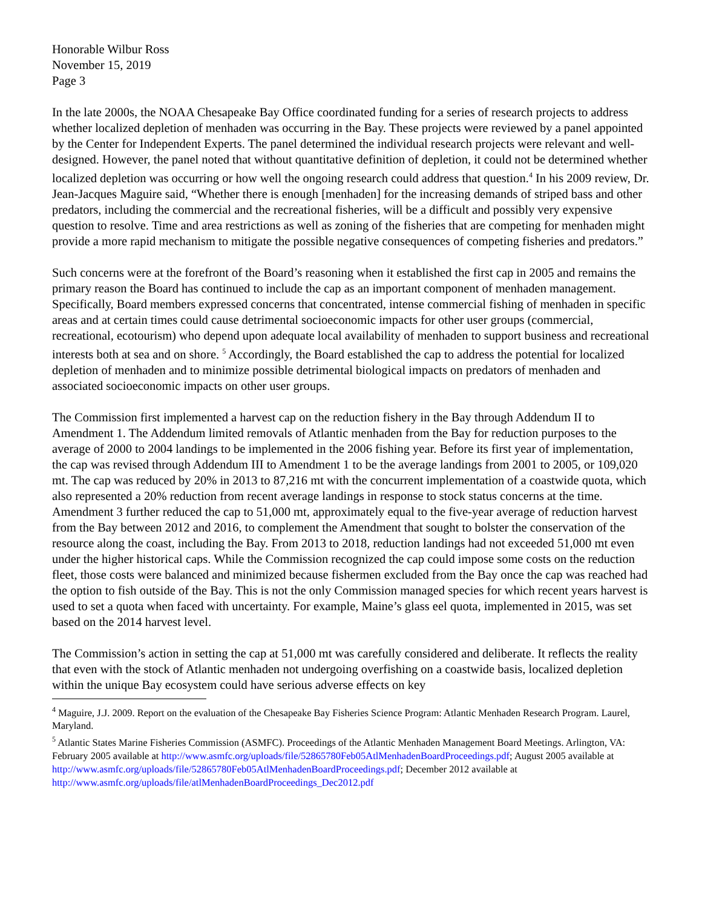Honorable Wilbur Ross
November 15, 2019
Page 3
In the late 2000s, the NOAA Chesapeake Bay Office coordinated funding for a series of research projects to address whether localized depletion of menhaden was occurring in the Bay. These projects were reviewed by a panel appointed by the Center for Independent Experts. The panel determined the individual research projects were relevant and well-designed. However, the panel noted that without quantitative definition of depletion, it could not be determined whether localized depletion was occurring or how well the ongoing research could address that question.<sup>4</sup> In his 2009 review, Dr. Jean-Jacques Maguire said, “Whether there is enough [menhaden] for the increasing demands of striped bass and other predators, including the commercial and the recreational fisheries, will be a difficult and possibly very expensive question to resolve. Time and area restrictions as well as zoning of the fisheries that are competing for menhaden might provide a more rapid mechanism to mitigate the possible negative consequences of competing fisheries and predators.”
Such concerns were at the forefront of the Board’s reasoning when it established the first cap in 2005 and remains the primary reason the Board has continued to include the cap as an important component of menhaden management. Specifically, Board members expressed concerns that concentrated, intense commercial fishing of menhaden in specific areas and at certain times could cause detrimental socioeconomic impacts for other user groups (commercial, recreational, ecotourism) who depend upon adequate local availability of menhaden to support business and recreational interests both at sea and on shore. <sup>5</sup> Accordingly, the Board established the cap to address the potential for localized depletion of menhaden and to minimize possible detrimental biological impacts on predators of menhaden and associated socioeconomic impacts on other user groups.
The Commission first implemented a harvest cap on the reduction fishery in the Bay through Addendum II to Amendment 1. The Addendum limited removals of Atlantic menhaden from the Bay for reduction purposes to the average of 2000 to 2004 landings to be implemented in the 2006 fishing year. Before its first year of implementation, the cap was revised through Addendum III to Amendment 1 to be the average landings from 2001 to 2005, or 109,020 mt. The cap was reduced by 20% in 2013 to 87,216 mt with the concurrent implementation of a coastwide quota, which also represented a 20% reduction from recent average landings in response to stock status concerns at the time. Amendment 3 further reduced the cap to 51,000 mt, approximately equal to the five-year average of reduction harvest from the Bay between 2012 and 2016, to complement the Amendment that sought to bolster the conservation of the resource along the coast, including the Bay. From 2013 to 2018, reduction landings had not exceeded 51,000 mt even under the higher historical caps. While the Commission recognized the cap could impose some costs on the reduction fleet, those costs were balanced and minimized because fishermen excluded from the Bay once the cap was reached had the option to fish outside of the Bay. This is not the only Commission managed species for which recent years harvest is used to set a quota when faced with uncertainty. For example, Maine’s glass eel quota, implemented in 2015, was set based on the 2014 harvest level.
The Commission’s action in setting the cap at 51,000 mt was carefully considered and deliberate. It reflects the reality that even with the stock of Atlantic menhaden not undergoing overfishing on a coastwide basis, localized depletion within the unique Bay ecosystem could have serious adverse effects on key
<sup>4</sup> Maguire, J.J. 2009. Report on the evaluation of the Chesapeake Bay Fisheries Science Program: Atlantic Menhaden Research Program. Laurel, Maryland.
<sup>5</sup> Atlantic States Marine Fisheries Commission (ASMFC). Proceedings of the Atlantic Menhaden Management Board Meetings. Arlington, VA: February 2005 available at http://www.asmfc.org/uploads/file/52865780Feb05AtlMenhadenBoardProceedings.pdf; August 2005 available at http://www.asmfc.org/uploads/file/52865780Feb05AtlMenhadenBoardProceedings.pdf; December 2012 available at http://www.asmfc.org/uploads/file/atlMenhadenBoardProceedings_Dec2012.pdf